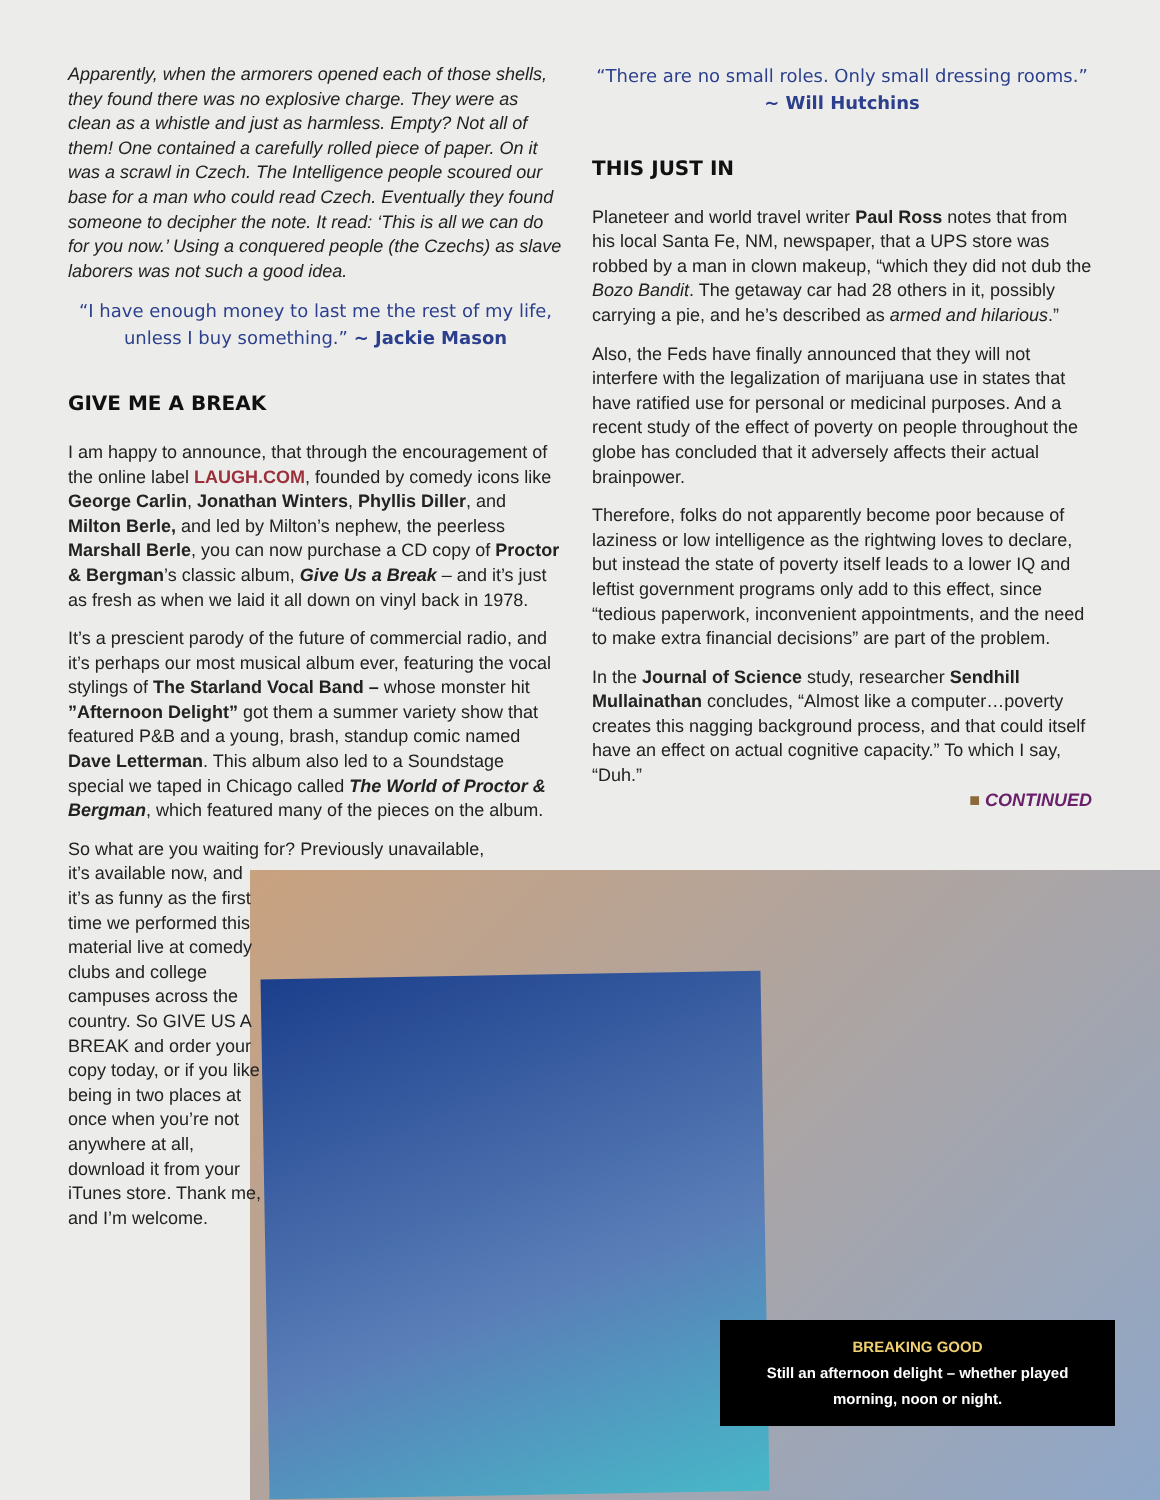Apparently, when the armorers opened each of those shells, they found there was no explosive charge. They were as clean as a whistle and just as harmless. Empty? Not all of them! One contained a carefully rolled piece of paper. On it was a scrawl in Czech. The Intelligence people scoured our base for a man who could read Czech. Eventually they found someone to decipher the note. It read: ‘This is all we can do for you now.’ Using a conquered people (the Czechs) as slave laborers was not such a good idea.
“I have enough money to last me the rest of my life, unless I buy something.” ~ Jackie Mason
GIVE ME A BREAK
I am happy to announce, that through the encouragement of the online label LAUGH.COM, founded by comedy icons like George Carlin, Jonathan Winters, Phyllis Diller, and Milton Berle, and led by Milton’s nephew, the peerless Marshall Berle, you can now purchase a CD copy of Proctor & Bergman’s classic album, Give Us a Break – and it’s just as fresh as when we laid it all down on vinyl back in 1978.
It’s a prescient parody of the future of commercial radio, and it’s perhaps our most musical album ever, featuring the vocal stylings of The Starland Vocal Band – whose monster hit ”Afternoon Delight” got them a summer variety show that featured P&B and a young, brash, standup comic named Dave Letterman. This album also led to a Soundstage special we taped in Chicago called The World of Proctor & Bergman, which featured many of the pieces on the album.
So what are you waiting for? Previously unavailable,
it’s available now, and it’s as funny as the first time we performed this material live at comedy clubs and college campuses across the country. So GIVE US A BREAK and order your copy today, or if you like being in two places at once when you’re not anywhere at all, download it from your iTunes store. Thank me, and I’m welcome.
“There are no small roles. Only small dressing rooms.”
~ Will Hutchins
THIS JUST IN
Planeteer and world travel writer Paul Ross notes that from his local Santa Fe, NM, newspaper, that a UPS store was robbed by a man in clown makeup, “which they did not dub the Bozo Bandit. The getaway car had 28 others in it, possibly carrying a pie, and he’s described as armed and hilarious.”
Also, the Feds have finally announced that they will not interfere with the legalization of marijuana use in states that have ratified use for personal or medicinal purposes. And a recent study of the effect of poverty on people throughout the globe has concluded that it adversely affects their actual brainpower.
Therefore, folks do not apparently become poor because of laziness or low intelligence as the rightwing loves to declare, but instead the state of poverty itself leads to a lower IQ and leftist government programs only add to this effect, since “tedious paperwork, inconvenient appointments, and the need to make extra financial decisions” are part of the problem.
In the Journal of Science study, researcher Sendhill Mullainathan concludes, “Almost like a computer…poverty creates this nagging background process, and that could itself have an effect on actual cognitive capacity.” To which I say, “Duh.”
■ CONTINUED
BREAKING GOOD
Still an afternoon delight – whether played
morning, noon or night.